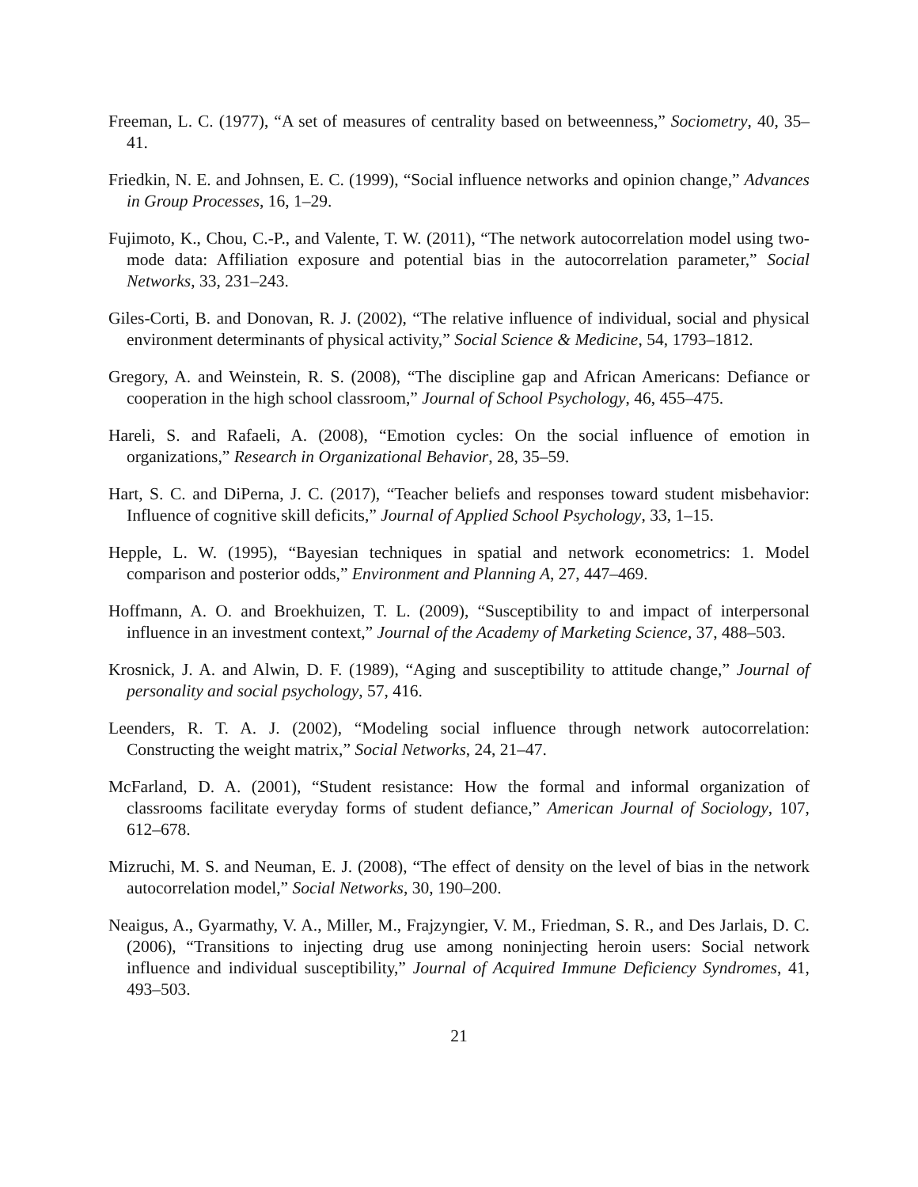Freeman, L. C. (1977), “A set of measures of centrality based on betweenness,” Sociometry, 40, 35–41.
Friedkin, N. E. and Johnsen, E. C. (1999), “Social influence networks and opinion change,” Advances in Group Processes, 16, 1–29.
Fujimoto, K., Chou, C.-P., and Valente, T. W. (2011), “The network autocorrelation model using two-mode data: Affiliation exposure and potential bias in the autocorrelation parameter,” Social Networks, 33, 231–243.
Giles-Corti, B. and Donovan, R. J. (2002), “The relative influence of individual, social and physical environment determinants of physical activity,” Social Science & Medicine, 54, 1793–1812.
Gregory, A. and Weinstein, R. S. (2008), “The discipline gap and African Americans: Defiance or cooperation in the high school classroom,” Journal of School Psychology, 46, 455–475.
Hareli, S. and Rafaeli, A. (2008), “Emotion cycles: On the social influence of emotion in organizations,” Research in Organizational Behavior, 28, 35–59.
Hart, S. C. and DiPerna, J. C. (2017), “Teacher beliefs and responses toward student misbehavior: Influence of cognitive skill deficits,” Journal of Applied School Psychology, 33, 1–15.
Hepple, L. W. (1995), “Bayesian techniques in spatial and network econometrics: 1. Model comparison and posterior odds,” Environment and Planning A, 27, 447–469.
Hoffmann, A. O. and Broekhuizen, T. L. (2009), “Susceptibility to and impact of interpersonal influence in an investment context,” Journal of the Academy of Marketing Science, 37, 488–503.
Krosnick, J. A. and Alwin, D. F. (1989), “Aging and susceptibility to attitude change,” Journal of personality and social psychology, 57, 416.
Leenders, R. T. A. J. (2002), “Modeling social influence through network autocorrelation: Constructing the weight matrix,” Social Networks, 24, 21–47.
McFarland, D. A. (2001), “Student resistance: How the formal and informal organization of classrooms facilitate everyday forms of student defiance,” American Journal of Sociology, 107, 612–678.
Mizruchi, M. S. and Neuman, E. J. (2008), “The effect of density on the level of bias in the network autocorrelation model,” Social Networks, 30, 190–200.
Neaigus, A., Gyarmathy, V. A., Miller, M., Frajzyngier, V. M., Friedman, S. R., and Des Jarlais, D. C. (2006), “Transitions to injecting drug use among noninjecting heroin users: Social network influence and individual susceptibility,” Journal of Acquired Immune Deficiency Syndromes, 41, 493–503.
21